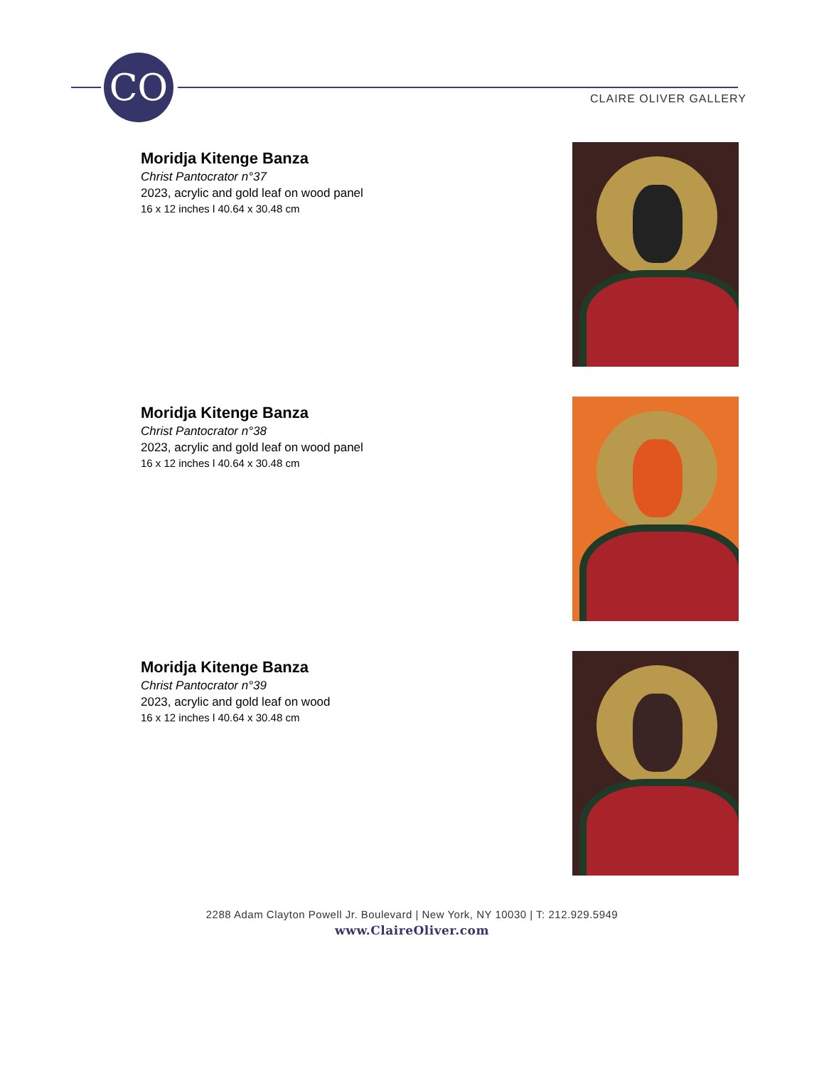CO
CLAIRE OLIVER GALLERY
Moridja Kitenge Banza
Christ Pantocrator n°37
2023, acrylic and gold leaf on wood panel
16 x 12 inches l 40.64 x 30.48 cm
Moridja Kitenge Banza
Christ Pantocrator n°38
2023, acrylic and gold leaf on wood panel
16 x 12 inches l 40.64 x 30.48 cm
Moridja Kitenge Banza
Christ Pantocrator n°39
2023, acrylic and gold leaf on wood
16 x 12 inches l 40.64 x 30.48 cm
2288 Adam Clayton Powell Jr. Boulevard | New York, NY 10030 | T: 212.929.5949
www.ClaireOliver.com